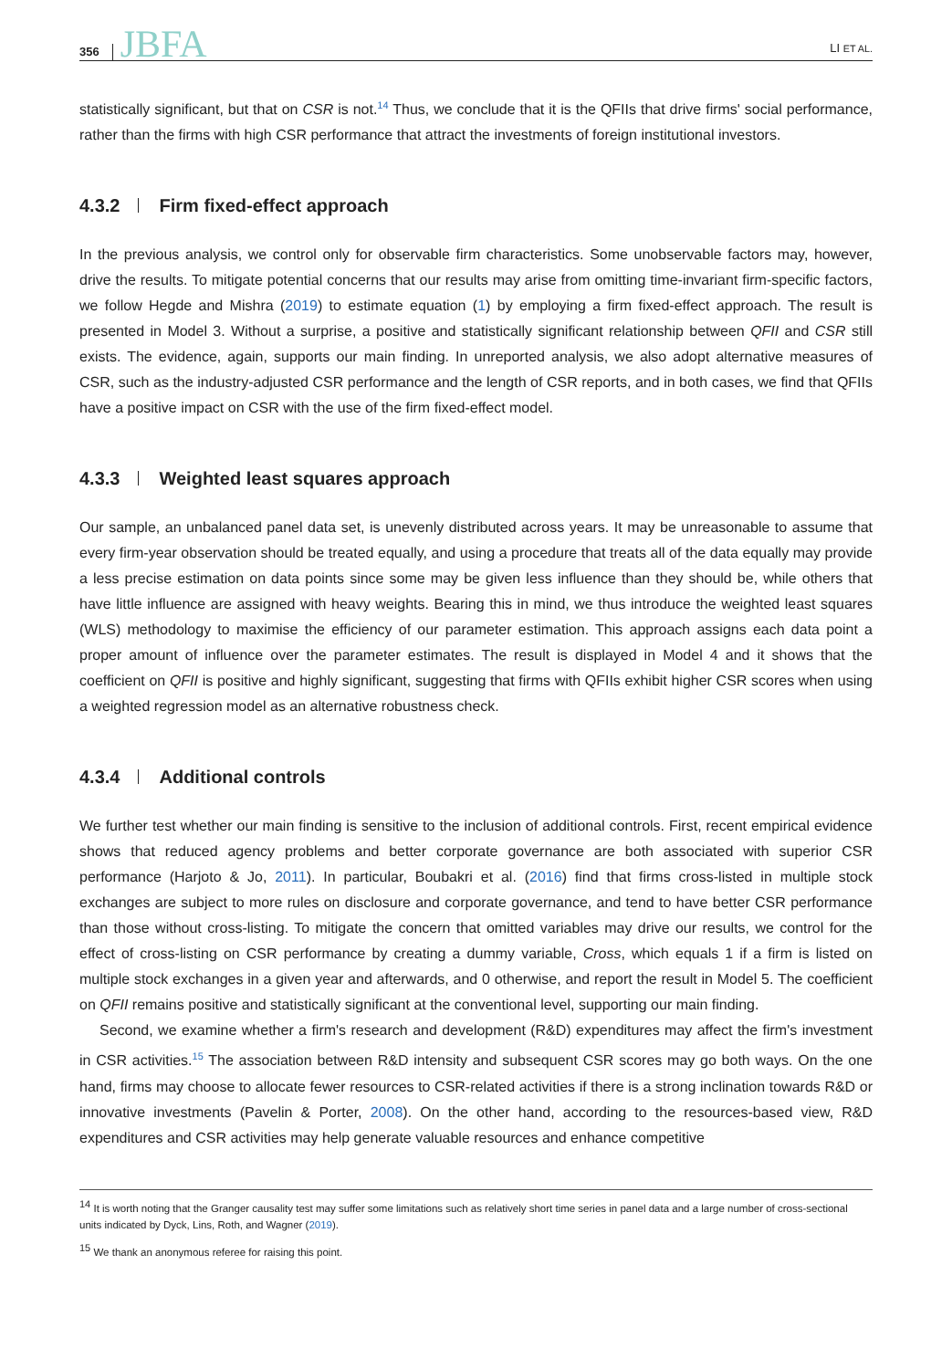356 JBFA LI ET AL.
statistically significant, but that on CSR is not.<sup>14</sup> Thus, we conclude that it is the QFIIs that drive firms' social performance, rather than the firms with high CSR performance that attract the investments of foreign institutional investors.
4.3.2 Firm fixed-effect approach
In the previous analysis, we control only for observable firm characteristics. Some unobservable factors may, however, drive the results. To mitigate potential concerns that our results may arise from omitting time-invariant firm-specific factors, we follow Hegde and Mishra (2019) to estimate equation (1) by employing a firm fixed-effect approach. The result is presented in Model 3. Without a surprise, a positive and statistically significant relationship between QFII and CSR still exists. The evidence, again, supports our main finding. In unreported analysis, we also adopt alternative measures of CSR, such as the industry-adjusted CSR performance and the length of CSR reports, and in both cases, we find that QFIIs have a positive impact on CSR with the use of the firm fixed-effect model.
4.3.3 Weighted least squares approach
Our sample, an unbalanced panel data set, is unevenly distributed across years. It may be unreasonable to assume that every firm-year observation should be treated equally, and using a procedure that treats all of the data equally may provide a less precise estimation on data points since some may be given less influence than they should be, while others that have little influence are assigned with heavy weights. Bearing this in mind, we thus introduce the weighted least squares (WLS) methodology to maximise the efficiency of our parameter estimation. This approach assigns each data point a proper amount of influence over the parameter estimates. The result is displayed in Model 4 and it shows that the coefficient on QFII is positive and highly significant, suggesting that firms with QFIIs exhibit higher CSR scores when using a weighted regression model as an alternative robustness check.
4.3.4 Additional controls
We further test whether our main finding is sensitive to the inclusion of additional controls. First, recent empirical evidence shows that reduced agency problems and better corporate governance are both associated with superior CSR performance (Harjoto & Jo, 2011). In particular, Boubakri et al. (2016) find that firms cross-listed in multiple stock exchanges are subject to more rules on disclosure and corporate governance, and tend to have better CSR performance than those without cross-listing. To mitigate the concern that omitted variables may drive our results, we control for the effect of cross-listing on CSR performance by creating a dummy variable, Cross, which equals 1 if a firm is listed on multiple stock exchanges in a given year and afterwards, and 0 otherwise, and report the result in Model 5. The coefficient on QFII remains positive and statistically significant at the conventional level, supporting our main finding.
Second, we examine whether a firm's research and development (R&D) expenditures may affect the firm's investment in CSR activities.<sup>15</sup> The association between R&D intensity and subsequent CSR scores may go both ways. On the one hand, firms may choose to allocate fewer resources to CSR-related activities if there is a strong inclination towards R&D or innovative investments (Pavelin & Porter, 2008). On the other hand, according to the resources-based view, R&D expenditures and CSR activities may help generate valuable resources and enhance competitive
<sup>14</sup> It is worth noting that the Granger causality test may suffer some limitations such as relatively short time series in panel data and a large number of cross-sectional units indicated by Dyck, Lins, Roth, and Wagner (2019).
<sup>15</sup> We thank an anonymous referee for raising this point.